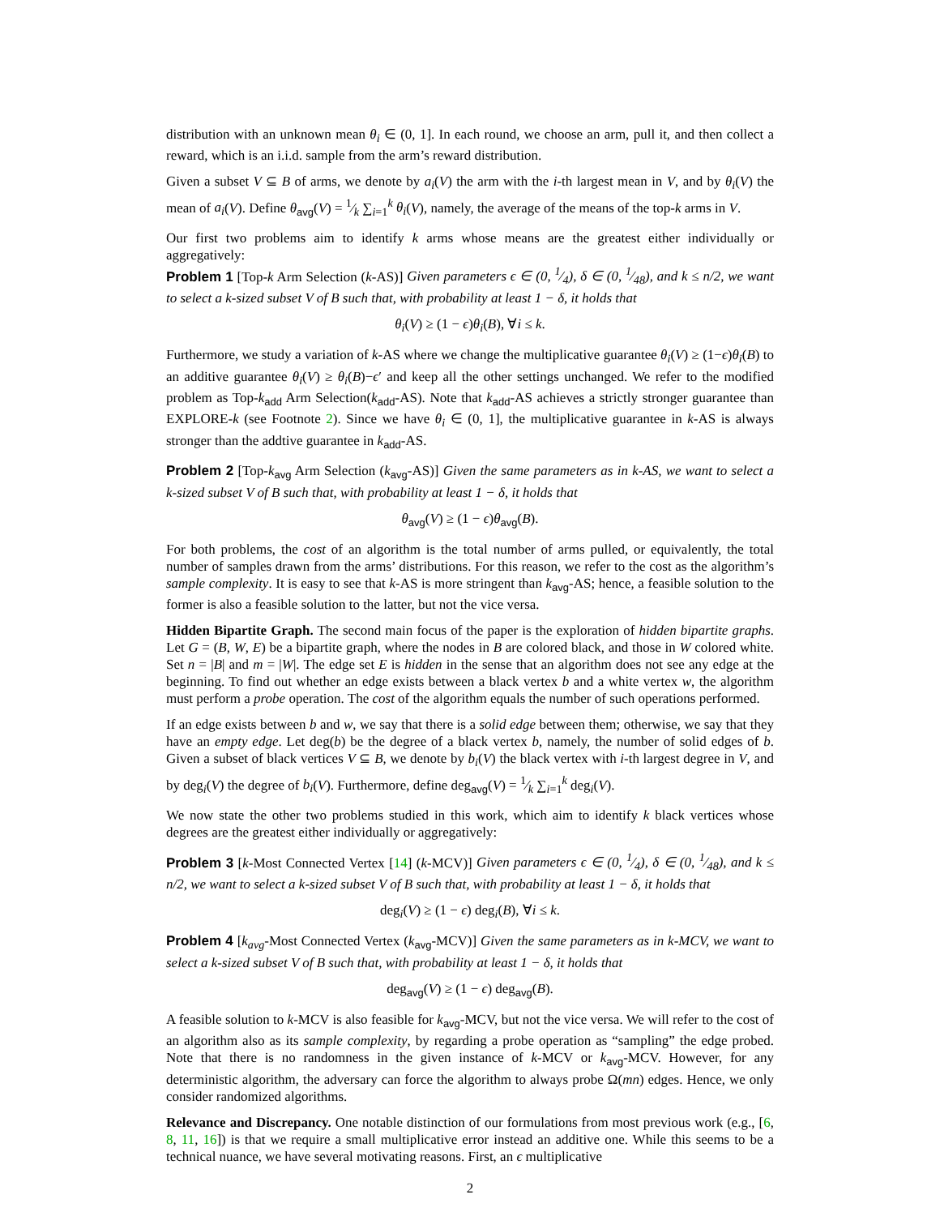distribution with an unknown mean θ<sub>i</sub> ∈ (0, 1]. In each round, we choose an arm, pull it, and then collect a reward, which is an i.i.d. sample from the arm’s reward distribution.
Given a subset V ⊆ B of arms, we denote by a<sub>i</sub>(V) the arm with the i-th largest mean in V, and by θ<sub>i</sub>(V) the mean of a<sub>i</sub>(V). Define θ<sub>avg</sub>(V) = 1⁄k ∑<sub>i=1</sub><sup>k</sup> θ<sub>i</sub>(V), namely, the average of the means of the top-k arms in V.
Our first two problems aim to identify k arms whose means are the greatest either individually or aggregatively:
Problem 1 [Top-k Arm Selection (k-AS)] Given parameters ϵ ∈ (0, 1⁄4), δ ∈ (0, 1⁄48), and k ≤ n/2, we want to select a k-sized subset V of B such that, with probability at least 1 − δ, it holds that
θ<sub>i</sub>(V) ≥ (1 − ϵ)θ<sub>i</sub>(B), ∀i ≤ k.
Furthermore, we study a variation of k-AS where we change the multiplicative guarantee θ<sub>i</sub>(V) ≥ (1−ϵ)θ<sub>i</sub>(B) to an additive guarantee θ<sub>i</sub>(V) ≥ θ<sub>i</sub>(B)−ϵ′ and keep all the other settings unchanged. We refer to the modified problem as Top-k<sub>add</sub> Arm Selection(k<sub>add</sub>-AS). Note that k<sub>add</sub>-AS achieves a strictly stronger guarantee than EXPLORE-k (see Footnote 2). Since we have θ<sub>i</sub> ∈ (0, 1], the multiplicative guarantee in k-AS is always stronger than the addtive guarantee in k<sub>add</sub>-AS.
Problem 2 [Top-k<sub>avg</sub> Arm Selection (k<sub>avg</sub>-AS)] Given the same parameters as in k-AS, we want to select a k-sized subset V of B such that, with probability at least 1 − δ, it holds that
θ<sub>avg</sub>(V) ≥ (1 − ϵ)θ<sub>avg</sub>(B).
For both problems, the cost of an algorithm is the total number of arms pulled, or equivalently, the total number of samples drawn from the arms’ distributions. For this reason, we refer to the cost as the algorithm’s sample complexity. It is easy to see that k-AS is more stringent than k<sub>avg</sub>-AS; hence, a feasible solution to the former is also a feasible solution to the latter, but not the vice versa.
Hidden Bipartite Graph. The second main focus of the paper is the exploration of hidden bipartite graphs. Let G = (B, W, E) be a bipartite graph, where the nodes in B are colored black, and those in W colored white. Set n = |B| and m = |W|. The edge set E is hidden in the sense that an algorithm does not see any edge at the beginning. To find out whether an edge exists between a black vertex b and a white vertex w, the algorithm must perform a probe operation. The cost of the algorithm equals the number of such operations performed.
If an edge exists between b and w, we say that there is a solid edge between them; otherwise, we say that they have an empty edge. Let deg(b) be the degree of a black vertex b, namely, the number of solid edges of b. Given a subset of black vertices V ⊆ B, we denote by b<sub>i</sub>(V) the black vertex with i-th largest degree in V, and by deg<sub>i</sub>(V) the degree of b<sub>i</sub>(V). Furthermore, define deg<sub>avg</sub>(V) = 1⁄k ∑<sub>i=1</sub><sup>k</sup> deg<sub>i</sub>(V).
We now state the other two problems studied in this work, which aim to identify k black vertices whose degrees are the greatest either individually or aggregatively:
Problem 3 [k-Most Connected Vertex [14] (k-MCV)] Given parameters ϵ ∈ (0, 1⁄4), δ ∈ (0, 1⁄48), and k ≤ n/2, we want to select a k-sized subset V of B such that, with probability at least 1 − δ, it holds that
deg<sub>i</sub>(V) ≥ (1 − ϵ) deg<sub>i</sub>(B), ∀i ≤ k.
Problem 4 [k<sub>avg</sub>-Most Connected Vertex (k<sub>avg</sub>-MCV)] Given the same parameters as in k-MCV, we want to select a k-sized subset V of B such that, with probability at least 1 − δ, it holds that
deg<sub>avg</sub>(V) ≥ (1 − ϵ) deg<sub>avg</sub>(B).
A feasible solution to k-MCV is also feasible for k<sub>avg</sub>-MCV, but not the vice versa. We will refer to the cost of an algorithm also as its sample complexity, by regarding a probe operation as “sampling” the edge probed. Note that there is no randomness in the given instance of k-MCV or k<sub>avg</sub>-MCV. However, for any deterministic algorithm, the adversary can force the algorithm to always probe Ω(mn) edges. Hence, we only consider randomized algorithms.
Relevance and Discrepancy. One notable distinction of our formulations from most previous work (e.g., [6, 8, 11, 16]) is that we require a small multiplicative error instead an additive one. While this seems to be a technical nuance, we have several motivating reasons. First, an ϵ multiplicative
2